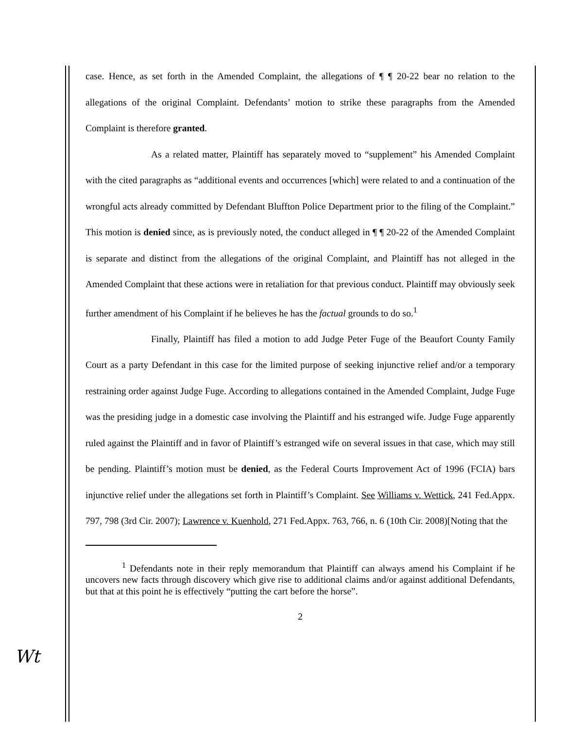case. Hence, as set forth in the Amended Complaint, the allegations of ¶ ¶ 20-22 bear no relation to the allegations of the original Complaint. Defendants’ motion to strike these paragraphs from the Amended Complaint is therefore granted.
As a related matter, Plaintiff has separately moved to “supplement” his Amended Complaint with the cited paragraphs as “additional events and occurrences [which] were related to and a continuation of the wrongful acts already committed by Defendant Bluffton Police Department prior to the filing of the Complaint.” This motion is denied since, as is previously noted, the conduct alleged in ¶ ¶ 20-22 of the Amended Complaint is separate and distinct from the allegations of the original Complaint, and Plaintiff has not alleged in the Amended Complaint that these actions were in retaliation for that previous conduct. Plaintiff may obviously seek further amendment of his Complaint if he believes he has the factual grounds to do so.<sup>1</sup>
Finally, Plaintiff has filed a motion to add Judge Peter Fuge of the Beaufort County Family Court as a party Defendant in this case for the limited purpose of seeking injunctive relief and/or a temporary restraining order against Judge Fuge. According to allegations contained in the Amended Complaint, Judge Fuge was the presiding judge in a domestic case involving the Plaintiff and his estranged wife. Judge Fuge apparently ruled against the Plaintiff and in favor of Plaintiff’s estranged wife on several issues in that case, which may still be pending. Plaintiff’s motion must be denied, as the Federal Courts Improvement Act of 1996 (FCIA) bars injunctive relief under the allegations set forth in Plaintiff’s Complaint. See Williams v. Wettick, 241 Fed.Appx. 797, 798 (3rd Cir. 2007); Lawrence v. Kuenhold, 271 Fed.Appx. 763, 766, n. 6 (10th Cir. 2008)[Noting that the
<sup>1</sup> Defendants note in their reply memorandum that Plaintiff can always amend his Complaint if he uncovers new facts through discovery which give rise to additional claims and/or against additional Defendants, but that at this point he is effectively “putting the cart before the horse”.
2
Wt